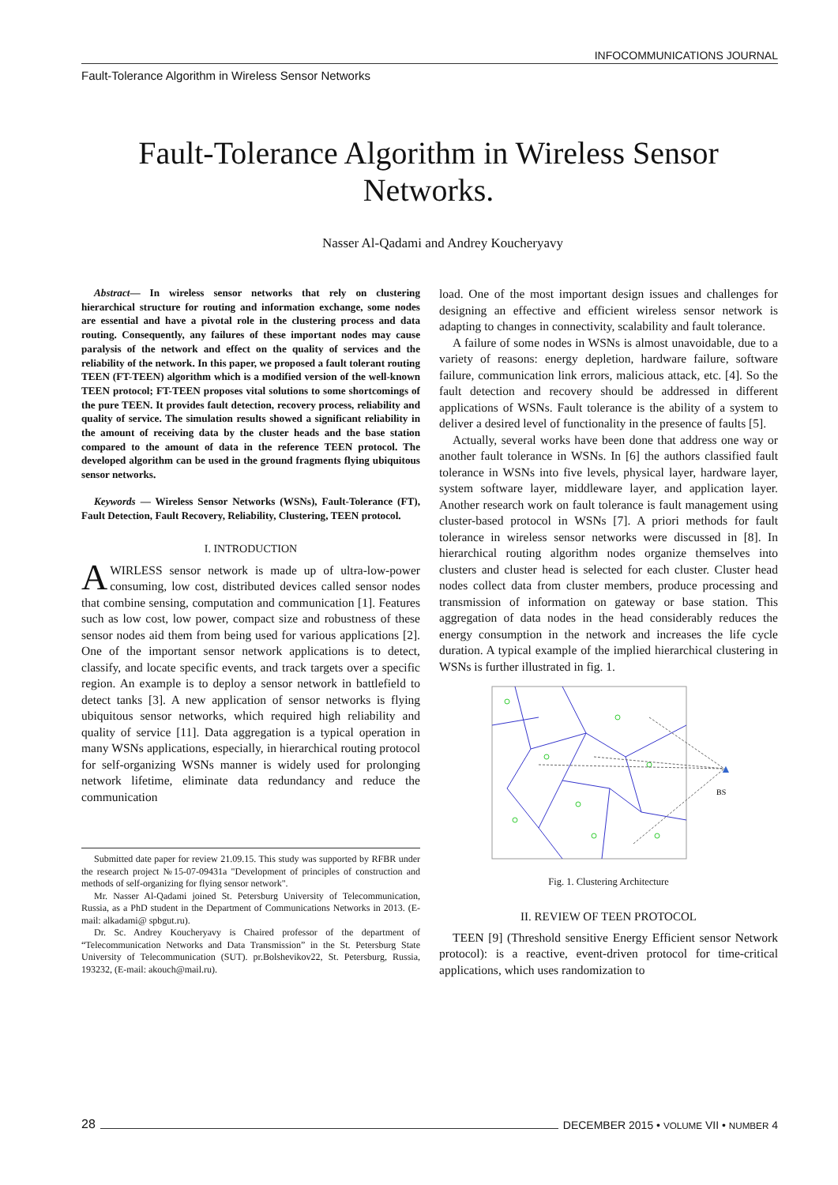INFOCOMMUNICATIONS JOURNAL
Fault-Tolerance Algorithm in Wireless Sensor Networks
Fault-Tolerance Algorithm in Wireless Sensor Networks.
Nasser Al-Qadami and Andrey Koucheryavy
Abstract— In wireless sensor networks that rely on clustering hierarchical structure for routing and information exchange, some nodes are essential and have a pivotal role in the clustering process and data routing. Consequently, any failures of these important nodes may cause paralysis of the network and effect on the quality of services and the reliability of the network. In this paper, we proposed a fault tolerant routing TEEN (FT-TEEN) algorithm which is a modified version of the well-known TEEN protocol; FT-TEEN proposes vital solutions to some shortcomings of the pure TEEN. It provides fault detection, recovery process, reliability and quality of service. The simulation results showed a significant reliability in the amount of receiving data by the cluster heads and the base station compared to the amount of data in the reference TEEN protocol. The developed algorithm can be used in the ground fragments flying ubiquitous sensor networks.
Keywords — Wireless Sensor Networks (WSNs), Fault-Tolerance (FT), Fault Detection, Fault Recovery, Reliability, Clustering, TEEN protocol.
I. INTRODUCTION
AWIRLESS sensor network is made up of ultra-low-power consuming, low cost, distributed devices called sensor nodes that combine sensing, computation and communication [1]. Features such as low cost, low power, compact size and robustness of these sensor nodes aid them from being used for various applications [2]. One of the important sensor network applications is to detect, classify, and locate specific events, and track targets over a specific region. An example is to deploy a sensor network in battlefield to detect tanks [3]. A new application of sensor networks is flying ubiquitous sensor networks, which required high reliability and quality of service [11]. Data aggregation is a typical operation in many WSNs applications, especially, in hierarchical routing protocol for self-organizing WSNs manner is widely used for prolonging network lifetime, eliminate data redundancy and reduce the communication
Submitted date paper for review 21.09.15. This study was supported by RFBR under the research project №15-07-09431a "Development of principles of construction and methods of self-organizing for flying sensor network".
Mr. Nasser Al-Qadami joined St. Petersburg University of Telecommunication, Russia, as a PhD student in the Department of Communications Networks in 2013. (E-mail: alkadami@ spbgut.ru).
Dr. Sc. Andrey Koucheryavy is Chaired professor of the department of “Telecommunication Networks and Data Transmission” in the St. Petersburg State University of Telecommunication (SUT). pr.Bolshevikov22, St. Petersburg, Russia, 193232, (E-mail: akouch@mail.ru).
load. One of the most important design issues and challenges for designing an effective and efficient wireless sensor network is adapting to changes in connectivity, scalability and fault tolerance.
A failure of some nodes in WSNs is almost unavoidable, due to a variety of reasons: energy depletion, hardware failure, software failure, communication link errors, malicious attack, etc. [4]. So the fault detection and recovery should be addressed in different applications of WSNs. Fault tolerance is the ability of a system to deliver a desired level of functionality in the presence of faults [5].
Actually, several works have been done that address one way or another fault tolerance in WSNs. In [6] the authors classified fault tolerance in WSNs into five levels, physical layer, hardware layer, system software layer, middleware layer, and application layer. Another research work on fault tolerance is fault management using cluster-based protocol in WSNs [7]. A priori methods for fault tolerance in wireless sensor networks were discussed in [8]. In hierarchical routing algorithm nodes organize themselves into clusters and cluster head is selected for each cluster. Cluster head nodes collect data from cluster members, produce processing and transmission of information on gateway or base station. This aggregation of data nodes in the head considerably reduces the energy consumption in the network and increases the life cycle duration. A typical example of the implied hierarchical clustering in WSNs is further illustrated in fig. 1.
BS
▲
Fig. 1. Clustering Architecture
II. REVIEW OF TEEN PROTOCOL
TEEN [9] (Threshold sensitive Energy Efficient sensor Network protocol): is a reactive, event-driven protocol for time-critical applications, which uses randomization to
28 DECEMBER 2015 • VOLUME VII • NUMBER 4